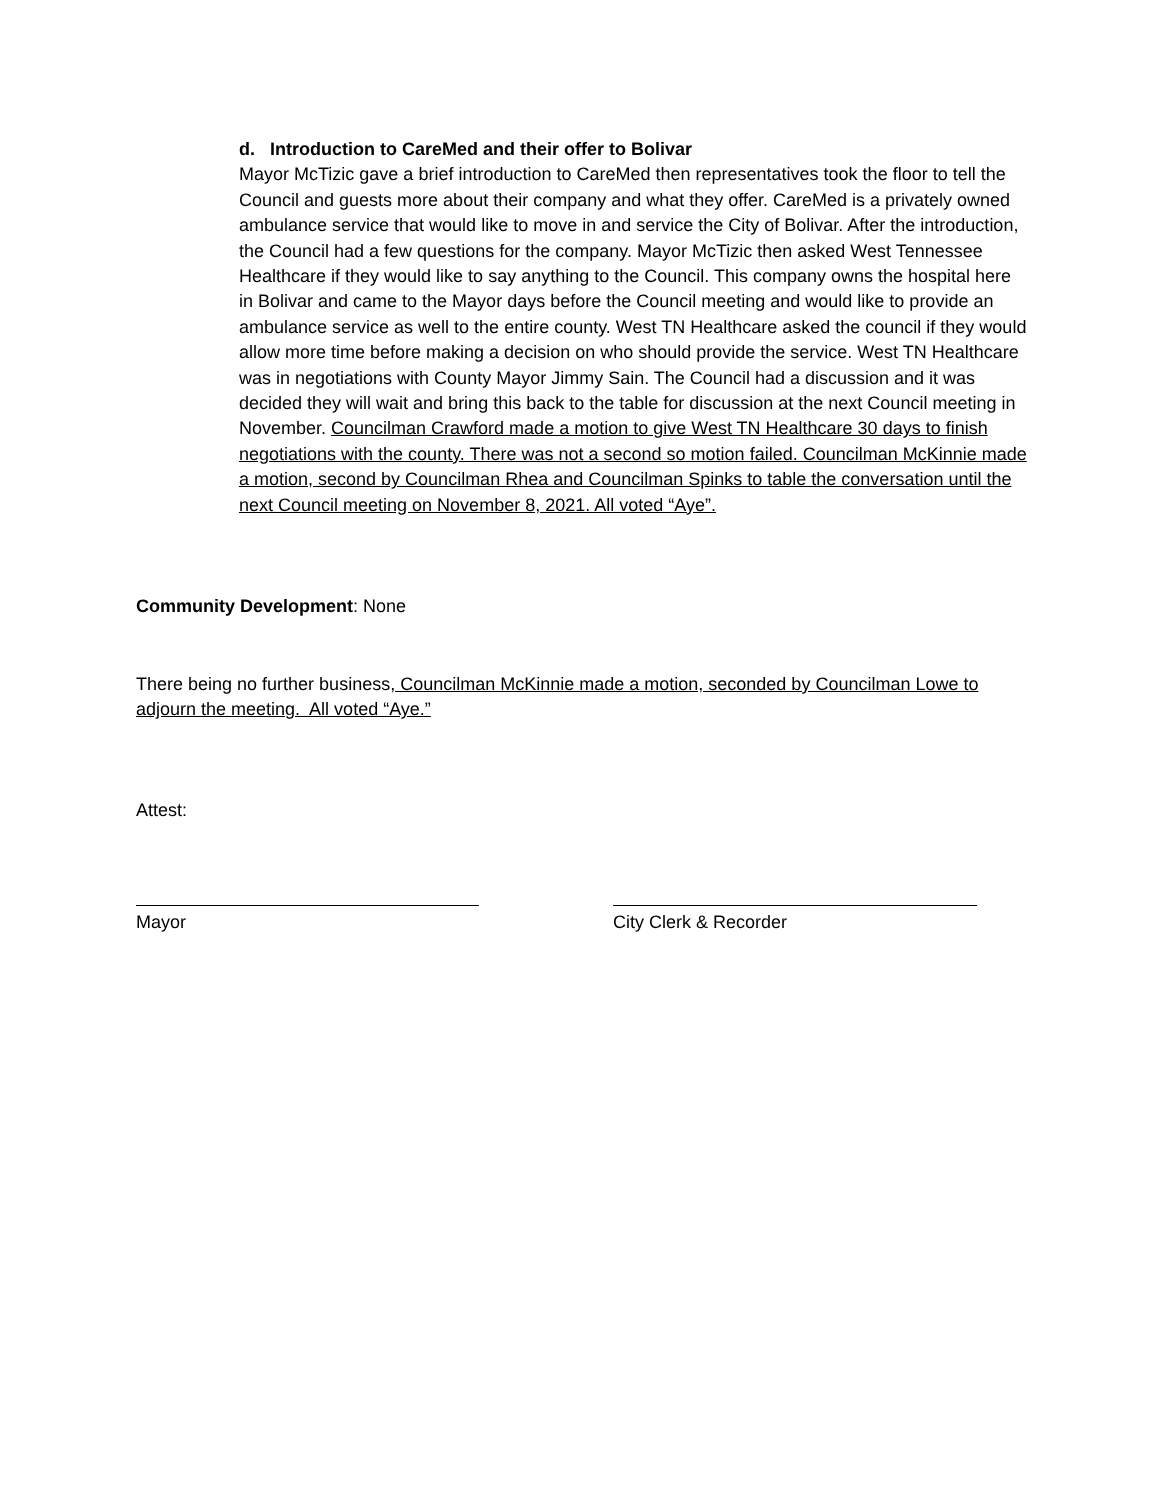d. Introduction to CareMed and their offer to Bolivar
Mayor McTizic gave a brief introduction to CareMed then representatives took the floor to tell the Council and guests more about their company and what they offer. CareMed is a privately owned ambulance service that would like to move in and service the City of Bolivar. After the introduction, the Council had a few questions for the company. Mayor McTizic then asked West Tennessee Healthcare if they would like to say anything to the Council. This company owns the hospital here in Bolivar and came to the Mayor days before the Council meeting and would like to provide an ambulance service as well to the entire county. West TN Healthcare asked the council if they would allow more time before making a decision on who should provide the service. West TN Healthcare was in negotiations with County Mayor Jimmy Sain. The Council had a discussion and it was decided they will wait and bring this back to the table for discussion at the next Council meeting in November. Councilman Crawford made a motion to give West TN Healthcare 30 days to finish negotiations with the county. There was not a second so motion failed. Councilman McKinnie made a motion, second by Councilman Rhea and Councilman Spinks to table the conversation until the next Council meeting on November 8, 2021. All voted “Aye”.
Community Development: None
There being no further business, Councilman McKinnie made a motion, seconded by Councilman Lowe to adjourn the meeting. All voted “Aye.”
Attest:
Mayor City Clerk & Recorder